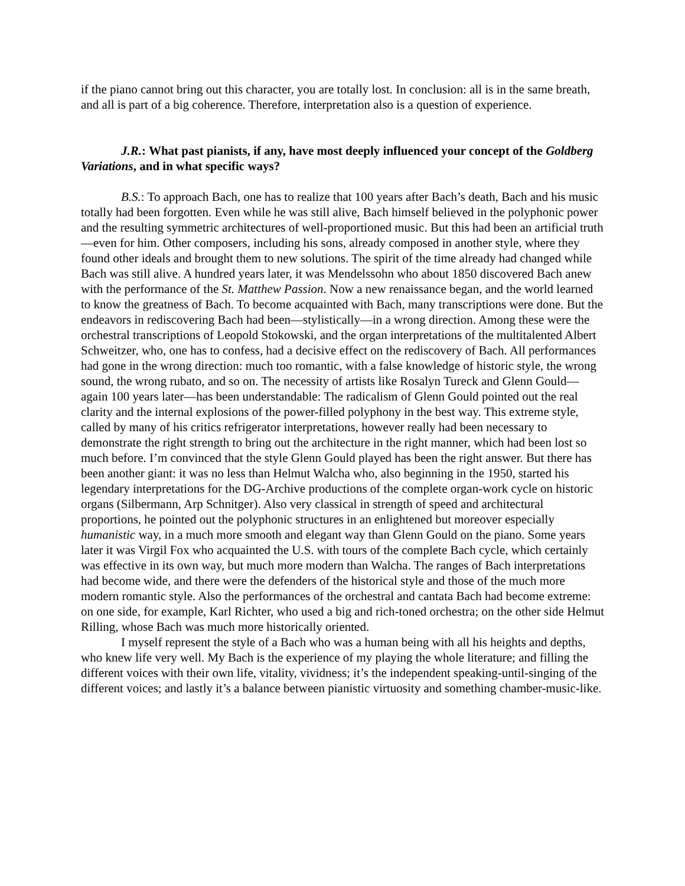if the piano cannot bring out this character, you are totally lost. In conclusion: all is in the same breath, and all is part of a big coherence. Therefore, interpretation also is a question of experience.
J.R.: What past pianists, if any, have most deeply influenced your concept of the Goldberg Variations, and in what specific ways?
B.S.: To approach Bach, one has to realize that 100 years after Bach’s death, Bach and his music totally had been forgotten. Even while he was still alive, Bach himself believed in the polyphonic power and the resulting symmetric architectures of well-proportioned music. But this had been an artificial truth—even for him. Other composers, including his sons, already composed in another style, where they found other ideals and brought them to new solutions. The spirit of the time already had changed while Bach was still alive. A hundred years later, it was Mendelssohn who about 1850 discovered Bach anew with the performance of the St. Matthew Passion. Now a new renaissance began, and the world learned to know the greatness of Bach. To become acquainted with Bach, many transcriptions were done. But the endeavors in rediscovering Bach had been—stylistically—in a wrong direction. Among these were the orchestral transcriptions of Leopold Stokowski, and the organ interpretations of the multitalented Albert Schweitzer, who, one has to confess, had a decisive effect on the rediscovery of Bach. All performances had gone in the wrong direction: much too romantic, with a false knowledge of historic style, the wrong sound, the wrong rubato, and so on. The necessity of artists like Rosalyn Tureck and Glenn Gould—again 100 years later—has been understandable: The radicalism of Glenn Gould pointed out the real clarity and the internal explosions of the power-filled polyphony in the best way. This extreme style, called by many of his critics refrigerator interpretations, however really had been necessary to demonstrate the right strength to bring out the architecture in the right manner, which had been lost so much before. I’m convinced that the style Glenn Gould played has been the right answer. But there has been another giant: it was no less than Helmut Walcha who, also beginning in the 1950, started his legendary interpretations for the DG-Archive productions of the complete organ-work cycle on historic organs (Silbermann, Arp Schnitger). Also very classical in strength of speed and architectural proportions, he pointed out the polyphonic structures in an enlightened but moreover especially humanistic way, in a much more smooth and elegant way than Glenn Gould on the piano. Some years later it was Virgil Fox who acquainted the U.S. with tours of the complete Bach cycle, which certainly was effective in its own way, but much more modern than Walcha. The ranges of Bach interpretations had become wide, and there were the defenders of the historical style and those of the much more modern romantic style. Also the performances of the orchestral and cantata Bach had become extreme: on one side, for example, Karl Richter, who used a big and rich-toned orchestra; on the other side Helmut Rilling, whose Bach was much more historically oriented.
I myself represent the style of a Bach who was a human being with all his heights and depths, who knew life very well. My Bach is the experience of my playing the whole literature; and filling the different voices with their own life, vitality, vividness; it’s the independent speaking-until-singing of the different voices; and lastly it’s a balance between pianistic virtuosity and something chamber-music-like.